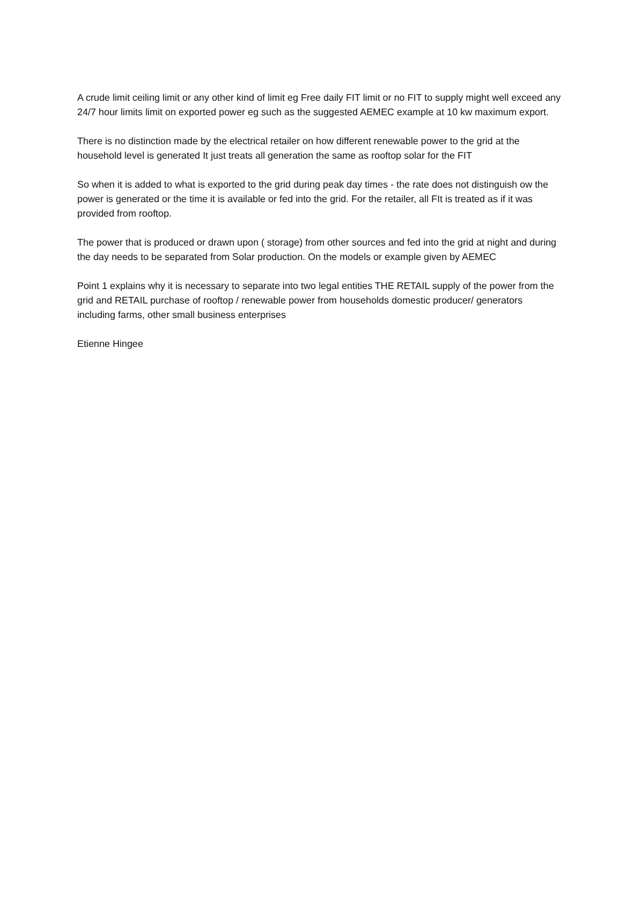A crude limit ceiling limit or any other kind of limit eg Free daily FIT limit or no FIT to supply might well exceed any 24/7 hour limits limit on exported power eg such as the suggested AEMEC example at 10 kw maximum export.
There is no distinction made by the electrical retailer on how different renewable power to the grid at the household level is generated It just treats all generation the same as rooftop solar for the FIT
So when it is added to what is exported to the grid during peak day times - the rate does not distinguish ow the power is generated or the time it is available or fed into the grid. For the retailer, all FIt is treated as if it was provided from rooftop.
The power that is produced or drawn upon ( storage) from other sources and fed into the grid at night and during the day needs to be separated from Solar production. On the models or example given by AEMEC
Point 1 explains why it is necessary to separate into two legal entities THE RETAIL supply of the power from the grid and RETAIL purchase of rooftop / renewable power from households domestic producer/ generators including farms, other small business enterprises
Etienne Hingee